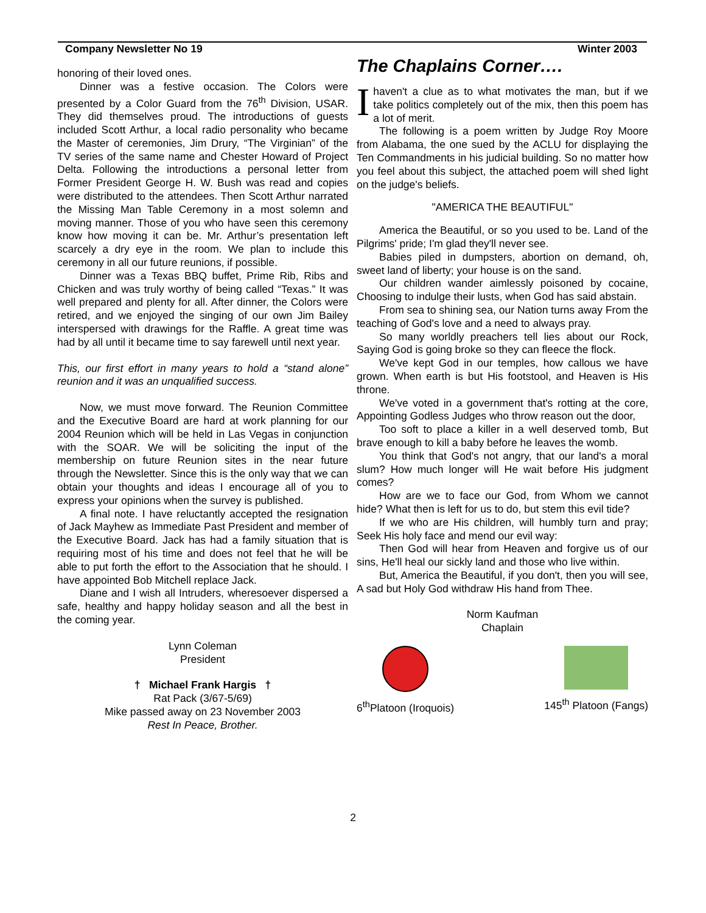Company Newsletter No 19 Winter 2003
honoring of their loved ones.
Dinner was a festive occasion. The Colors were presented by a Color Guard from the 76<sup>th</sup> Division, USAR. They did themselves proud. The introductions of guests included Scott Arthur, a local radio personality who became the Master of ceremonies, Jim Drury, “The Virginian” of the TV series of the same name and Chester Howard of Project Delta. Following the introductions a personal letter from Former President George H. W. Bush was read and copies were distributed to the attendees. Then Scott Arthur narrated the Missing Man Table Ceremony in a most solemn and moving manner. Those of you who have seen this ceremony know how moving it can be. Mr. Arthur’s presentation left scarcely a dry eye in the room. We plan to include this ceremony in all our future reunions, if possible.
Dinner was a Texas BBQ buffet, Prime Rib, Ribs and Chicken and was truly worthy of being called “Texas.” It was well prepared and plenty for all. After dinner, the Colors were retired, and we enjoyed the singing of our own Jim Bailey interspersed with drawings for the Raffle. A great time was had by all until it became time to say farewell until next year.
This, our first effort in many years to hold a “stand alone” reunion and it was an unqualified success.
Now, we must move forward. The Reunion Committee and the Executive Board are hard at work planning for our 2004 Reunion which will be held in Las Vegas in conjunction with the SOAR. We will be soliciting the input of the membership on future Reunion sites in the near future through the Newsletter. Since this is the only way that we can obtain your thoughts and ideas I encourage all of you to express your opinions when the survey is published.
A final note. I have reluctantly accepted the resignation of Jack Mayhew as Immediate Past President and member of the Executive Board. Jack has had a family situation that is requiring most of his time and does not feel that he will be able to put forth the effort to the Association that he should. I have appointed Bob Mitchell replace Jack.
Diane and I wish all Intruders, wheresoever dispersed a safe, healthy and happy holiday season and all the best in the coming year.
Lynn Coleman
President
† Michael Frank Hargis †
Rat Pack (3/67-5/69)
Mike passed away on 23 November 2003
Rest In Peace, Brother.
The Chaplains Corner….
Ihaven't a clue as to what motivates the man, but if we take politics completely out of the mix, then this poem has a lot of merit.
The following is a poem written by Judge Roy Moore from Alabama, the one sued by the ACLU for displaying the Ten Commandments in his judicial building. So no matter how you feel about this subject, the attached poem will shed light on the judge's beliefs.
"AMERICA THE BEAUTIFUL"
America the Beautiful, or so you used to be. Land of the Pilgrims' pride; I'm glad they'll never see.
Babies piled in dumpsters, abortion on demand, oh, sweet land of liberty; your house is on the sand.
Our children wander aimlessly poisoned by cocaine, Choosing to indulge their lusts, when God has said abstain.
From sea to shining sea, our Nation turns away From the teaching of God's love and a need to always pray.
So many worldly preachers tell lies about our Rock, Saying God is going broke so they can fleece the flock.
We've kept God in our temples, how callous we have grown. When earth is but His footstool, and Heaven is His throne.
We've voted in a government that's rotting at the core, Appointing Godless Judges who throw reason out the door,
Too soft to place a killer in a well deserved tomb, But brave enough to kill a baby before he leaves the womb.
You think that God's not angry, that our land's a moral slum? How much longer will He wait before His judgment comes?
How are we to face our God, from Whom we cannot hide? What then is left for us to do, but stem this evil tide?
If we who are His children, will humbly turn and pray; Seek His holy face and mend our evil way:
Then God will hear from Heaven and forgive us of our sins, He'll heal our sickly land and those who live within.
But, America the Beautiful, if you don't, then you will see, A sad but Holy God withdraw His hand from Thee.
Norm Kaufman
Chaplain
6<sup>th</sup>Platoon (Iroquois) 145<sup>th</sup> Platoon (Fangs)
2